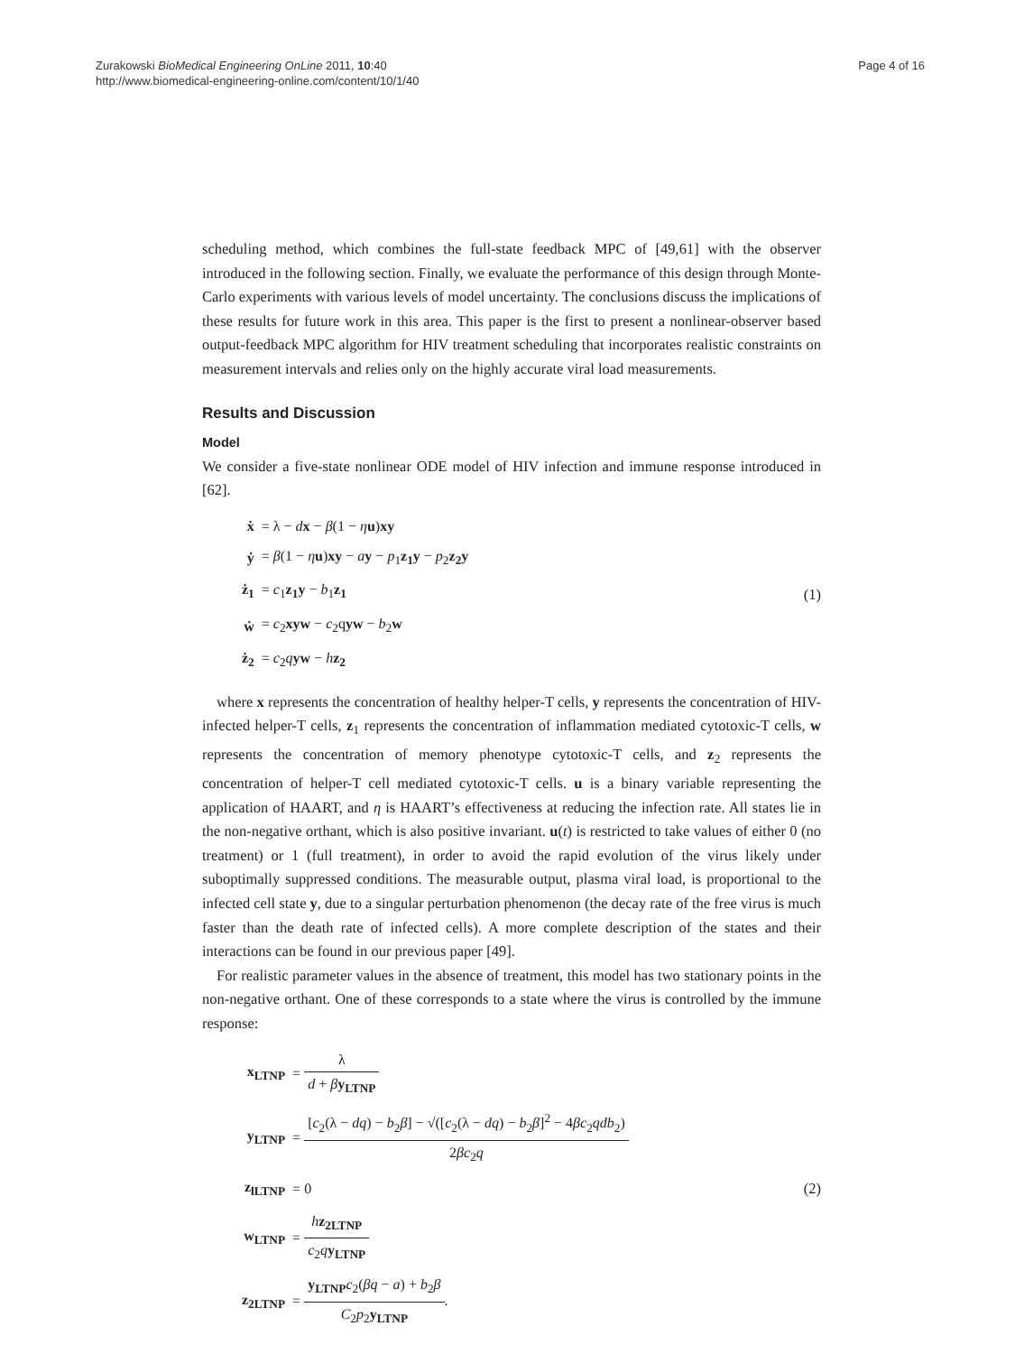Page 4 of 16 Zurakowski BioMedical Engineering OnLine 2011, 10:40
http://www.biomedical-engineering-online.com/content/10/1/40
scheduling method, which combines the full-state feedback MPC of [49,61] with the observer introduced in the following section. Finally, we evaluate the performance of this design through Monte-Carlo experiments with various levels of model uncertainty. The conclusions discuss the implications of these results for future work in this area. This paper is the first to present a nonlinear-observer based output-feedback MPC algorithm for HIV treatment scheduling that incorporates realistic constraints on measurement intervals and relies only on the highly accurate viral load measurements.
Results and Discussion
Model
We consider a five-state nonlinear ODE model of HIV infection and immune response introduced in [62].
| ẋ | = λ − d x − β (1 − η u ) xy |
| ẏ | = β (1 − η u ) xy − a y − p<sub>1</sub> z<sub>1</sub>y − p<sub>2</sub> z<sub>2</sub>y |
| ż<sub>1</sub> | = c<sub>1</sub> z<sub>1</sub>y − b<sub>1</sub> z<sub>1</sub> |
| ẇ | = c<sub>2</sub> xyw − c<sub>2</sub>q yw − b<sub>2</sub> w |
| ż<sub>2</sub> | = c<sub>2</sub> q yw − h z<sub>2</sub> |
(1)
where x represents the concentration of healthy helper-T cells, y represents the concentration of HIV-infected helper-T cells, z<sub>1</sub> represents the concentration of inflammation mediated cytotoxic-T cells, w represents the concentration of memory phenotype cytotoxic-T cells, and z<sub>2</sub> represents the concentration of helper-T cell mediated cytotoxic-T cells. u is a binary variable representing the application of HAART, and η is HAART’s effectiveness at reducing the infection rate. All states lie in the non-negative orthant, which is also positive invariant. u(t) is restricted to take values of either 0 (no treatment) or 1 (full treatment), in order to avoid the rapid evolution of the virus likely under suboptimally suppressed conditions. The measurable output, plasma viral load, is proportional to the infected cell state y, due to a singular perturbation phenomenon (the decay rate of the free virus is much faster than the death rate of infected cells). A more complete description of the states and their interactions can be found in our previous paper [49].
For realistic parameter values in the absence of treatment, this model has two stationary points in the non-negative orthant. One of these corresponds to a state where the virus is controlled by the immune response:
| x<sub>LTNP</sub> | = λ d + β y<sub>LTNP</sub> |
| y<sub>LTNP</sub> | = [ c<sub>2</sub>(λ − dq ) − b<sub>2</sub> β ] − √([ c<sub>2</sub>(λ − dq ) − b<sub>2</sub> β ]<sup>2</sup> − 4 βc<sub>2</sub> qdb<sub>2</sub>) 2 βc<sub>2</sub> q |
| z<sub>lLTNP</sub> | = 0 |
| w<sub>LTNP</sub> | = h z<sub>2LTNP</sub> c<sub>2</sub> q y<sub>LTNP</sub> |
| z<sub>2LTNP</sub> | = y<sub>LTNP</sub> c<sub>2</sub>( βq − a ) + b<sub>2</sub> β C<sub>2</sub> p<sub>2</sub> y<sub>LTNP</sub> . |
(2)